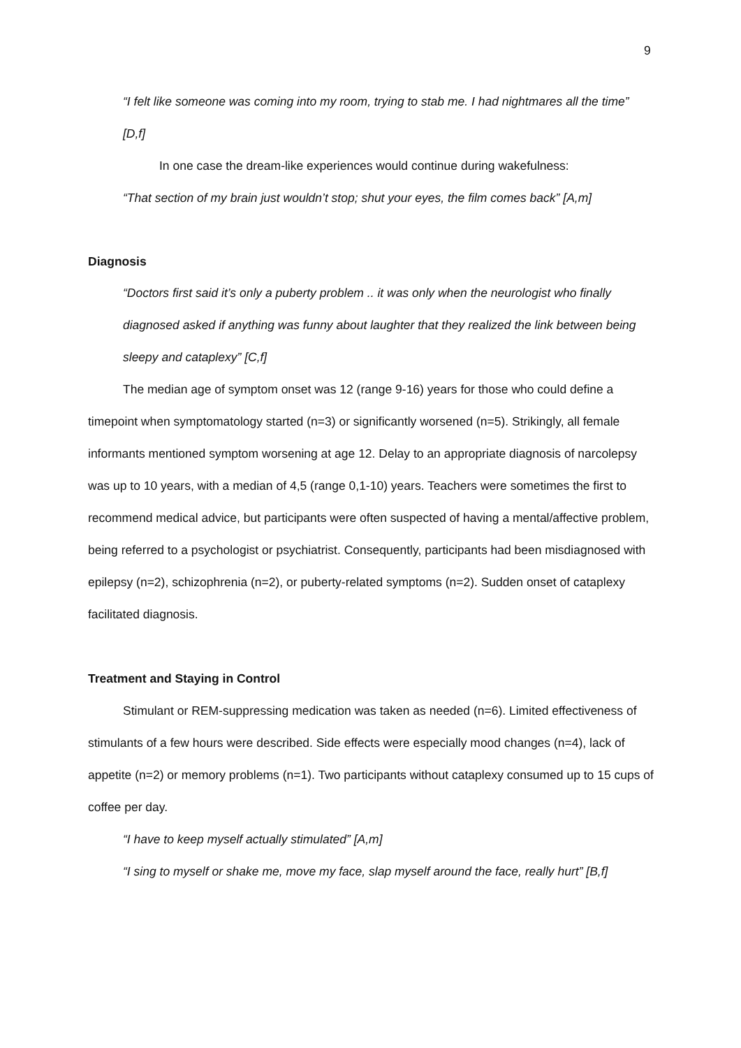9
“I felt like someone was coming into my room, trying to stab me. I had nightmares all the time” [D,f]
In one case the dream-like experiences would continue during wakefulness:
“That section of my brain just wouldn’t stop; shut your eyes, the film comes back” [A,m]
Diagnosis
“Doctors first said it’s only a puberty problem .. it was only when the neurologist who finally diagnosed asked if anything was funny about laughter that they realized the link between being sleepy and cataplexy” [C,f]
The median age of symptom onset was 12 (range 9-16) years for those who could define a timepoint when symptomatology started (n=3) or significantly worsened (n=5). Strikingly, all female informants mentioned symptom worsening at age 12. Delay to an appropriate diagnosis of narcolepsy was up to 10 years, with a median of 4,5 (range 0,1-10) years. Teachers were sometimes the first to recommend medical advice, but participants were often suspected of having a mental/affective problem, being referred to a psychologist or psychiatrist. Consequently, participants had been misdiagnosed with epilepsy (n=2), schizophrenia (n=2), or puberty-related symptoms (n=2). Sudden onset of cataplexy facilitated diagnosis.
Treatment and Staying in Control
Stimulant or REM-suppressing medication was taken as needed (n=6). Limited effectiveness of stimulants of a few hours were described. Side effects were especially mood changes (n=4), lack of appetite (n=2) or memory problems (n=1). Two participants without cataplexy consumed up to 15 cups of coffee per day.
“I have to keep myself actually stimulated” [A,m]
“I sing to myself or shake me, move my face, slap myself around the face, really hurt” [B,f]